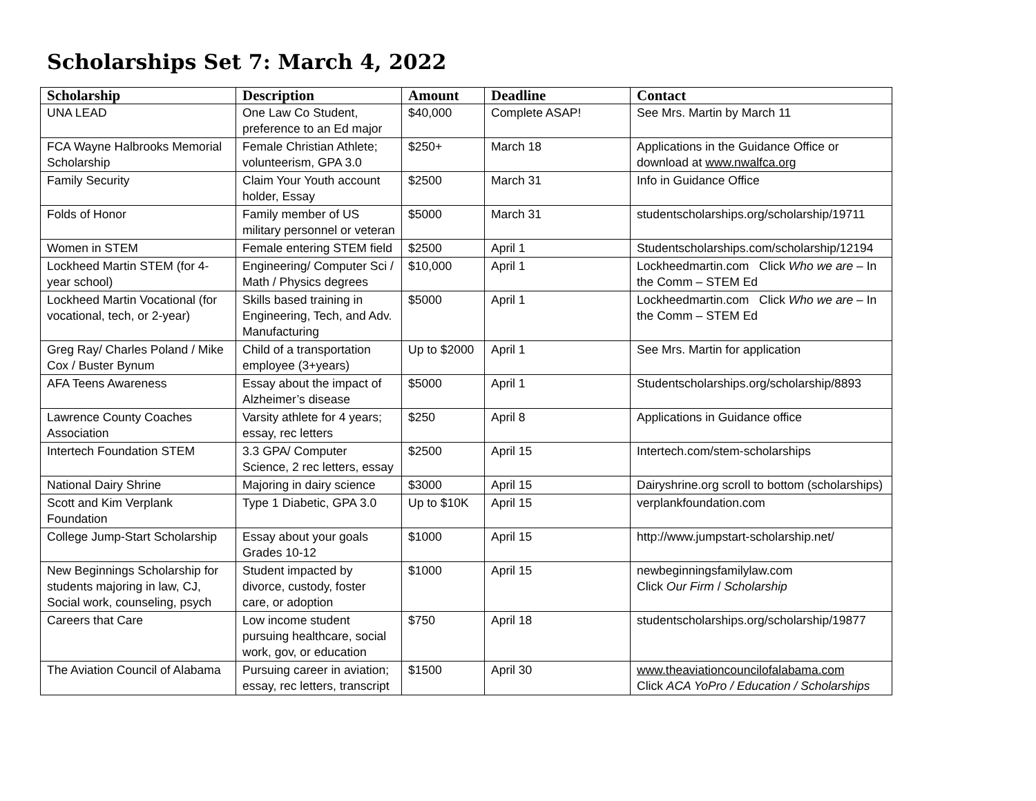Scholarships Set 7: March 4, 2022
| Scholarship | Description | Amount | Deadline | Contact |
| --- | --- | --- | --- | --- |
| UNA LEAD | One Law Co Student, preference to an Ed major | $40,000 | Complete ASAP! | See Mrs. Martin by March 11 |
| FCA Wayne Halbrooks Memorial Scholarship | Female Christian Athlete; volunteerism, GPA 3.0 | $250+ | March 18 | Applications in the Guidance Office or download at www.nwalfca.org |
| Family Security | Claim Your Youth account holder, Essay | $2500 | March 31 | Info in Guidance Office |
| Folds of Honor | Family member of US military personnel or veteran | $5000 | March 31 | studentscholarships.org/scholarship/19711 |
| Women in STEM | Female entering STEM field | $2500 | April 1 | Studentscholarships.com/scholarship/12194 |
| Lockheed Martin STEM (for 4-year school) | Engineering/ Computer Sci / Math / Physics degrees | $10,000 | April 1 | Lockheedmartin.com Click Who we are – In the Comm – STEM Ed |
| Lockheed Martin Vocational (for vocational, tech, or 2-year) | Skills based training in Engineering, Tech, and Adv. Manufacturing | $5000 | April 1 | Lockheedmartin.com Click Who we are – In the Comm – STEM Ed |
| Greg Ray/ Charles Poland / Mike Cox / Buster Bynum | Child of a transportation employee (3+years) | Up to $2000 | April 1 | See Mrs. Martin for application |
| AFA Teens Awareness | Essay about the impact of Alzheimer’s disease | $5000 | April 1 | Studentscholarships.org/scholarship/8893 |
| Lawrence County Coaches Association | Varsity athlete for 4 years; essay, rec letters | $250 | April 8 | Applications in Guidance office |
| Intertech Foundation STEM | 3.3 GPA/ Computer Science, 2 rec letters, essay | $2500 | April 15 | Intertech.com/stem-scholarships |
| National Dairy Shrine | Majoring in dairy science | $3000 | April 15 | Dairyshrine.org scroll to bottom (scholarships) |
| Scott and Kim Verplank Foundation | Type 1 Diabetic, GPA 3.0 | Up to $10K | April 15 | verplankfoundation.com |
| College Jump-Start Scholarship | Essay about your goals Grades 10-12 | $1000 | April 15 | http://www.jumpstart-scholarship.net/ |
| New Beginnings Scholarship for students majoring in law, CJ, Social work, counseling, psych | Student impacted by divorce, custody, foster care, or adoption | $1000 | April 15 | newbeginningsfamilylaw.com Click Our Firm / Scholarship |
| Careers that Care | Low income student pursuing healthcare, social work, gov, or education | $750 | April 18 | studentscholarships.org/scholarship/19877 |
| The Aviation Council of Alabama | Pursuing career in aviation; essay, rec letters, transcript | $1500 | April 30 | www.theaviationcouncilofalabama.com Click ACA YoPro / Education / Scholarships |